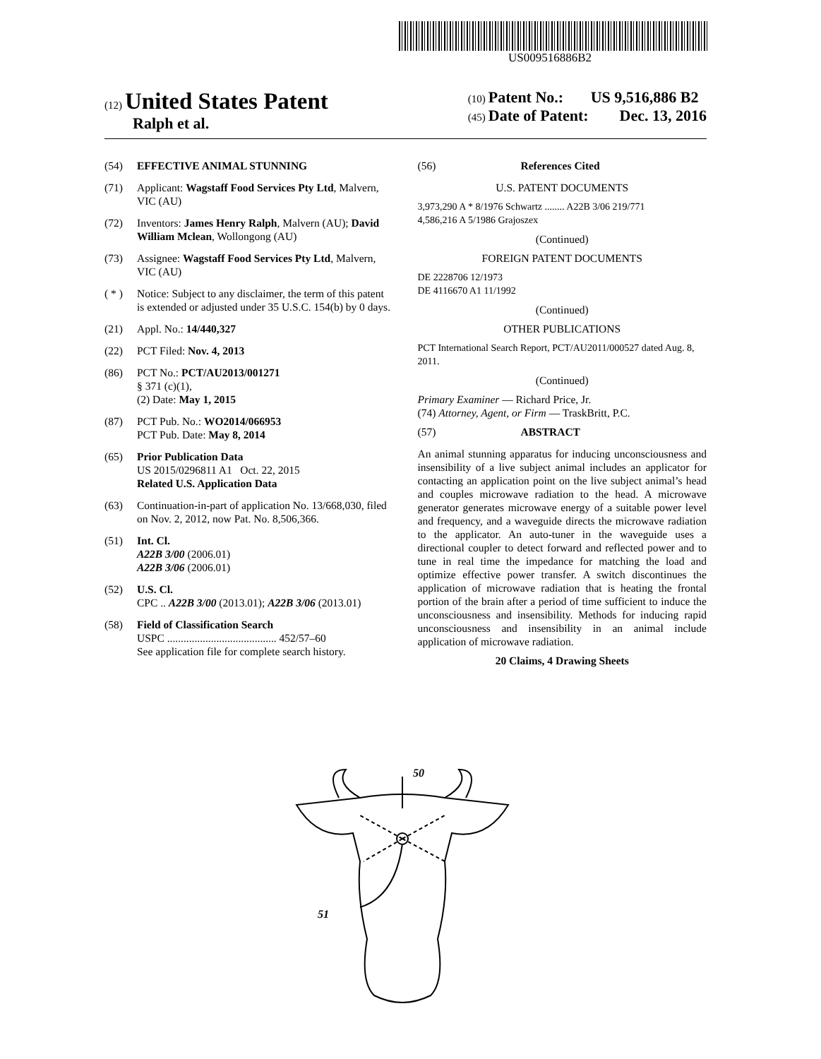US009516886B2
(12) United States Patent
Ralph et al.
(10) Patent No.: US 9,516,886 B2
(45) Date of Patent: Dec. 13, 2016
(54) EFFECTIVE ANIMAL STUNNING
(71) Applicant: Wagstaff Food Services Pty Ltd, Malvern, VIC (AU)
(72) Inventors: James Henry Ralph, Malvern (AU); David William Mclean, Wollongong (AU)
(73) Assignee: Wagstaff Food Services Pty Ltd, Malvern, VIC (AU)
( * ) Notice: Subject to any disclaimer, the term of this patent is extended or adjusted under 35 U.S.C. 154(b) by 0 days.
(21) Appl. No.: 14/440,327
(22) PCT Filed: Nov. 4, 2013
(86) PCT No.: PCT/AU2013/001271
§ 371 (c)(1),
(2) Date: May 1, 2015
(87) PCT Pub. No.: WO2014/066953
PCT Pub. Date: May 8, 2014
(65) Prior Publication Data
US 2015/0296811 A1 Oct. 22, 2015
Related U.S. Application Data
(63) Continuation-in-part of application No. 13/668,030, filed on Nov. 2, 2012, now Pat. No. 8,506,366.
(51) Int. Cl.
A22B 3/00 (2006.01)
A22B 3/06 (2006.01)
(52) U.S. Cl.
CPC .. A22B 3/00 (2013.01); A22B 3/06 (2013.01)
(58) Field of Classification Search
USPC ........................................ 452/57–60
See application file for complete search history.
(56) References Cited
U.S. PATENT DOCUMENTS
3,973,290 A * 8/1976 Schwartz ........ A22B 3/06 219/771
4,586,216 A 5/1986 Grajoszex
(Continued)
FOREIGN PATENT DOCUMENTS
DE 2228706 12/1973
DE 4116670 A1 11/1992
(Continued)
OTHER PUBLICATIONS
PCT International Search Report, PCT/AU2011/000527 dated Aug. 8, 2011.
(Continued)
Primary Examiner — Richard Price, Jr.
(74) Attorney, Agent, or Firm — TraskBritt, P.C.
(57) ABSTRACT
An animal stunning apparatus for inducing unconsciousness and insensibility of a live subject animal includes an applicator for contacting an application point on the live subject animal’s head and couples microwave radiation to the head. A microwave generator generates microwave energy of a suitable power level and frequency, and a waveguide directs the microwave radiation to the applicator. An auto-tuner in the waveguide uses a directional coupler to detect forward and reflected power and to tune in real time the impedance for matching the load and optimize effective power transfer. A switch discontinues the application of microwave radiation that is heating the frontal portion of the brain after a period of time sufficient to induce the unconsciousness and insensibility. Methods for inducing rapid unconsciousness and insensibility in an animal include application of microwave radiation.
20 Claims, 4 Drawing Sheets
50
51